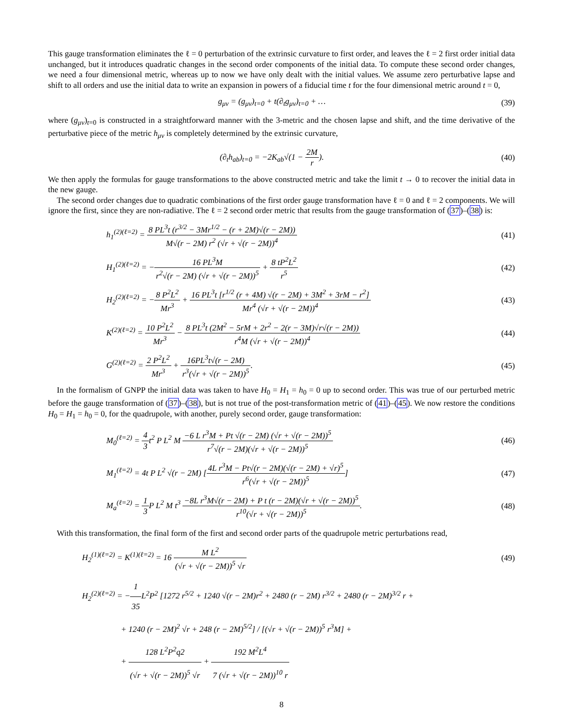This gauge transformation eliminates the ℓ = 0 perturbation of the extrinsic curvature to first order, and leaves the ℓ = 2 first order initial data unchanged, but it introduces quadratic changes in the second order components of the initial data. To compute these second order changes, we need a four dimensional metric, whereas up to now we have only dealt with the initial values. We assume zero perturbative lapse and shift to all orders and use the initial data to write an expansion in powers of a fiducial time t for the four dimensional metric around t = 0,
g<sub>μν</sub> = (g<sub>μν</sub>)<sub>t=0</sub> + t(∂<sub>t</sub>g<sub>μν</sub>)<sub>t=0</sub> + …
(39)
where (g<sub>μν</sub>)<sub>t=0</sub> is constructed in a straightforward manner with the 3-metric and the chosen lapse and shift, and the time derivative of the perturbative piece of the metric h<sub>μν</sub> is completely determined by the extrinsic curvature,
(∂<sub>t</sub>h<sub>ab</sub>)<sub>t=0</sub> = −2K<sub>ab</sub>√(1 − 2M r).
(40)
We then apply the formulas for gauge transformations to the above constructed metric and take the limit t → 0 to recover the initial data in the new gauge.
The second order changes due to quadratic combinations of the first order gauge transformation have ℓ = 0 and ℓ = 2 components. We will ignore the first, since they are non-radiative. The ℓ = 2 second order metric that results from the gauge transformation of (37)–(38) is:
h<sub>1</sub><sup>(2)(ℓ=2)</sup> = 8 PL<sup>3</sup>t (r<sup>3/2</sup> − 3Mr<sup>1/2</sup> − (r + 2M)√(r − 2M)) M√(r − 2M) r<sup>2</sup> (√r + √(r − 2M))<sup>4</sup>
(41)
H<sub>1</sub><sup>(2)(ℓ=2)</sup> = −16 PL<sup>3</sup>M r<sup>2</sup>√(r − 2M) (√r + √(r − 2M))<sup>5</sup> + 8 tP<sup>2</sup>L<sup>2</sup> r<sup>5</sup>
(42)
H<sub>2</sub><sup>(2)(ℓ=2)</sup> = −8 P<sup>2</sup>L<sup>2</sup> Mr<sup>3</sup> + 16 PL<sup>3</sup>t [r<sup>1/2</sup> (r + 4M) √(r − 2M) + 3M<sup>2</sup> + 3rM − r<sup>2</sup>] Mr<sup>4</sup> (√r + √(r − 2M))<sup>4</sup>
(43)
K<sup>(2)(ℓ=2)</sup> = 10 P<sup>2</sup>L<sup>2</sup> Mr<sup>3</sup> − 8 PL<sup>3</sup>t (2M<sup>2</sup> − 5rM + 2r<sup>2</sup> − 2(r − 3M)√r√(r − 2M)) r<sup>4</sup>M (√r + √(r − 2M))<sup>4</sup>
(44)
G<sup>(2)(ℓ=2)</sup> = 2 P<sup>2</sup>L<sup>2</sup> Mr<sup>3</sup> + 16PL<sup>3</sup>t√(r − 2M) r<sup>3</sup>(√r + √(r − 2M))<sup>5</sup>.
(45)
In the formalism of GNPP the initial data was taken to have H<sub>0</sub> = H<sub>1</sub> = h<sub>0</sub> = 0 up to second order. This was true of our perturbed metric before the gauge transformation of (37)–(38), but is not true of the post-transformation metric of (41)–(45). We now restore the conditions H<sub>0</sub> = H<sub>1</sub> = h<sub>0</sub> = 0, for the quadrupole, with another, purely second order, gauge transformation:
M<sub>0</sub><sup>(ℓ=2)</sup> = 4 3t<sup>2</sup> P L<sup>2</sup> M −6 L r<sup>3</sup>M + Pt √(r − 2M) (√r + √(r − 2M))<sup>5</sup> r<sup>7</sup>√(r − 2M)(√r + √(r − 2M))<sup>5</sup>
(46)
M<sub>1</sub><sup>(ℓ=2)</sup> = 4t P L<sup>2</sup> √(r − 2M) [4L r<sup>3</sup>M − Pt√(r − 2M)(√(r − 2M) + √r)<sup>5</sup> r<sup>6</sup>(√r + √(r − 2M))<sup>5</sup>]
(47)
M<sub>a</sub><sup>(ℓ=2)</sup> = 1 3 P L<sup>2</sup> M t<sup>3</sup> −8L r<sup>3</sup>M√(r − 2M) + P t (r − 2M)(√r + √(r − 2M))<sup>5</sup> r<sup>10</sup>(√r + √(r − 2M))<sup>5</sup>.
(48)
With this transformation, the final form of the first and second order parts of the quadrupole metric perturbations read,
H<sub>2</sub><sup>(1)(ℓ=2)</sup> = K<sup>(1)(ℓ=2)</sup> = 16 M L<sup>2</sup> (√r + √(r − 2M))<sup>5</sup> √r
(49)
H<sub>2</sub><sup>(2)(ℓ=2)</sup> = −1 35 L<sup>2</sup>P<sup>2</sup> [1272 r<sup>5/2</sup> + 1240 √(r − 2M)r<sup>2</sup> + 2480 (r − 2M) r<sup>3/2</sup> + 2480 (r − 2M)<sup>3/2</sup> r +
+ 1240 (r − 2M)<sup>2</sup> √r + 248 (r − 2M)<sup>5/2</sup>] / [(√r + √(r − 2M))<sup>5</sup> r<sup>3</sup>M] +
+ 128 L<sup>2</sup>P<sup>2</sup>q2 (√r + √(r − 2M))<sup>5</sup> √r + 192 M<sup>2</sup>L<sup>4</sup> 7 (√r + √(r − 2M))<sup>10</sup> r
8